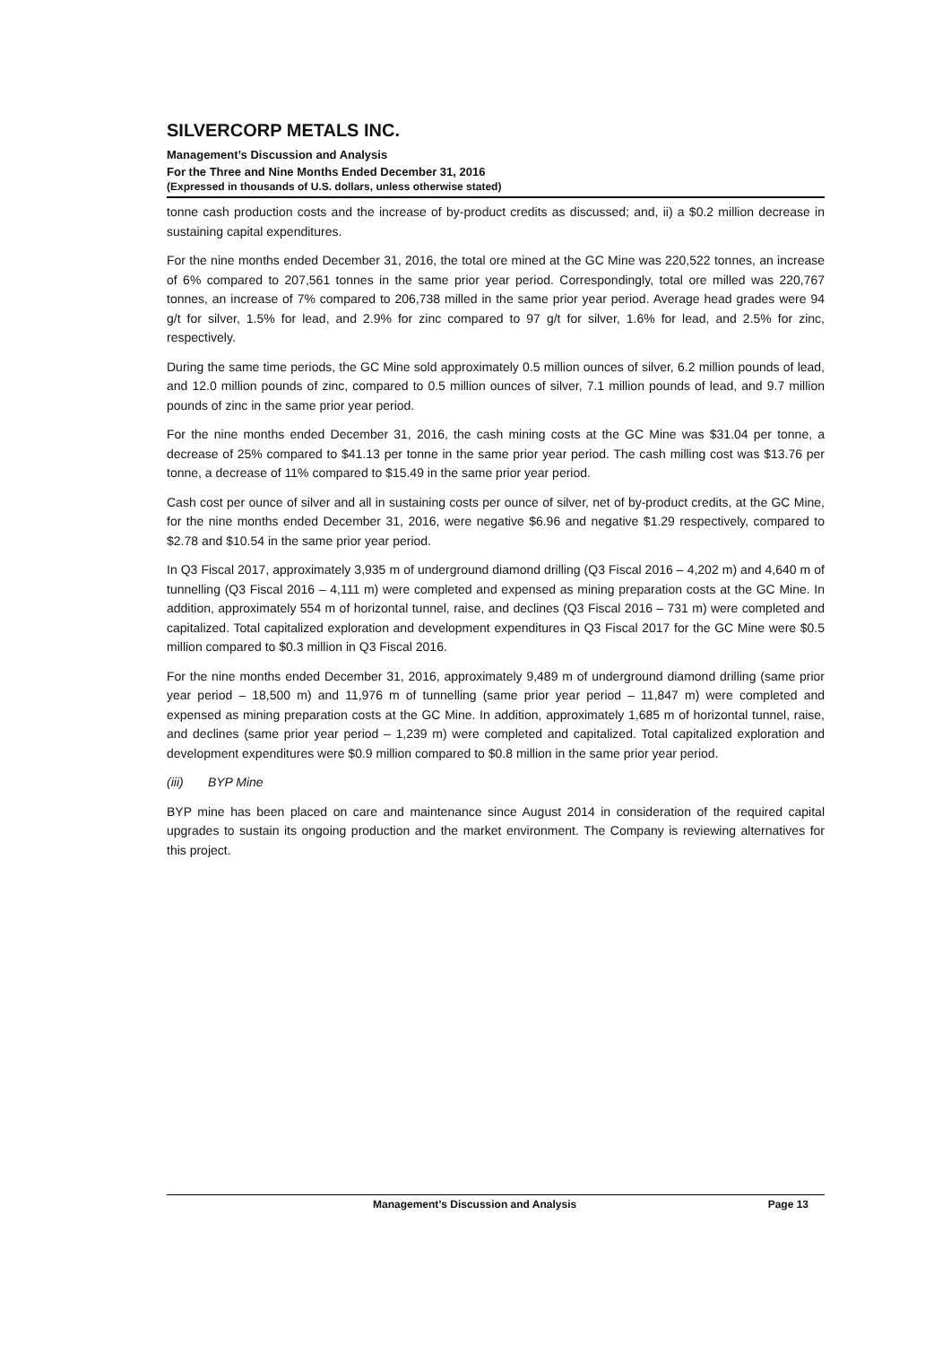SILVERCORP METALS INC.
Management’s Discussion and Analysis
For the Three and Nine Months Ended December 31, 2016
(Expressed in thousands of U.S. dollars, unless otherwise stated)
tonne cash production costs and the increase of by-product credits as discussed; and, ii) a $0.2 million decrease in sustaining capital expenditures.
For the nine months ended December 31, 2016, the total ore mined at the GC Mine was 220,522 tonnes, an increase of 6% compared to 207,561 tonnes in the same prior year period. Correspondingly, total ore milled was 220,767 tonnes, an increase of 7% compared to 206,738 milled in the same prior year period. Average head grades were 94 g/t for silver, 1.5% for lead, and 2.9% for zinc compared to 97 g/t for silver, 1.6% for lead, and 2.5% for zinc, respectively.
During the same time periods, the GC Mine sold approximately 0.5 million ounces of silver, 6.2 million pounds of lead, and 12.0 million pounds of zinc, compared to 0.5 million ounces of silver, 7.1 million pounds of lead, and 9.7 million pounds of zinc in the same prior year period.
For the nine months ended December 31, 2016, the cash mining costs at the GC Mine was $31.04 per tonne, a decrease of 25% compared to $41.13 per tonne in the same prior year period. The cash milling cost was $13.76 per tonne, a decrease of 11% compared to $15.49 in the same prior year period.
Cash cost per ounce of silver and all in sustaining costs per ounce of silver, net of by-product credits, at the GC Mine, for the nine months ended December 31, 2016, were negative $6.96 and negative $1.29 respectively, compared to $2.78 and $10.54 in the same prior year period.
In Q3 Fiscal 2017, approximately 3,935 m of underground diamond drilling (Q3 Fiscal 2016 – 4,202 m) and 4,640 m of tunnelling (Q3 Fiscal 2016 – 4,111 m) were completed and expensed as mining preparation costs at the GC Mine. In addition, approximately 554 m of horizontal tunnel, raise, and declines (Q3 Fiscal 2016 – 731 m) were completed and capitalized. Total capitalized exploration and development expenditures in Q3 Fiscal 2017 for the GC Mine were $0.5 million compared to $0.3 million in Q3 Fiscal 2016.
For the nine months ended December 31, 2016, approximately 9,489 m of underground diamond drilling (same prior year period – 18,500 m) and 11,976 m of tunnelling (same prior year period – 11,847 m) were completed and expensed as mining preparation costs at the GC Mine. In addition, approximately 1,685 m of horizontal tunnel, raise, and declines (same prior year period – 1,239 m) were completed and capitalized. Total capitalized exploration and development expenditures were $0.9 million compared to $0.8 million in the same prior year period.
(iii) BYP Mine
BYP mine has been placed on care and maintenance since August 2014 in consideration of the required capital upgrades to sustain its ongoing production and the market environment. The Company is reviewing alternatives for this project.
Management’s Discussion and Analysis Page 13